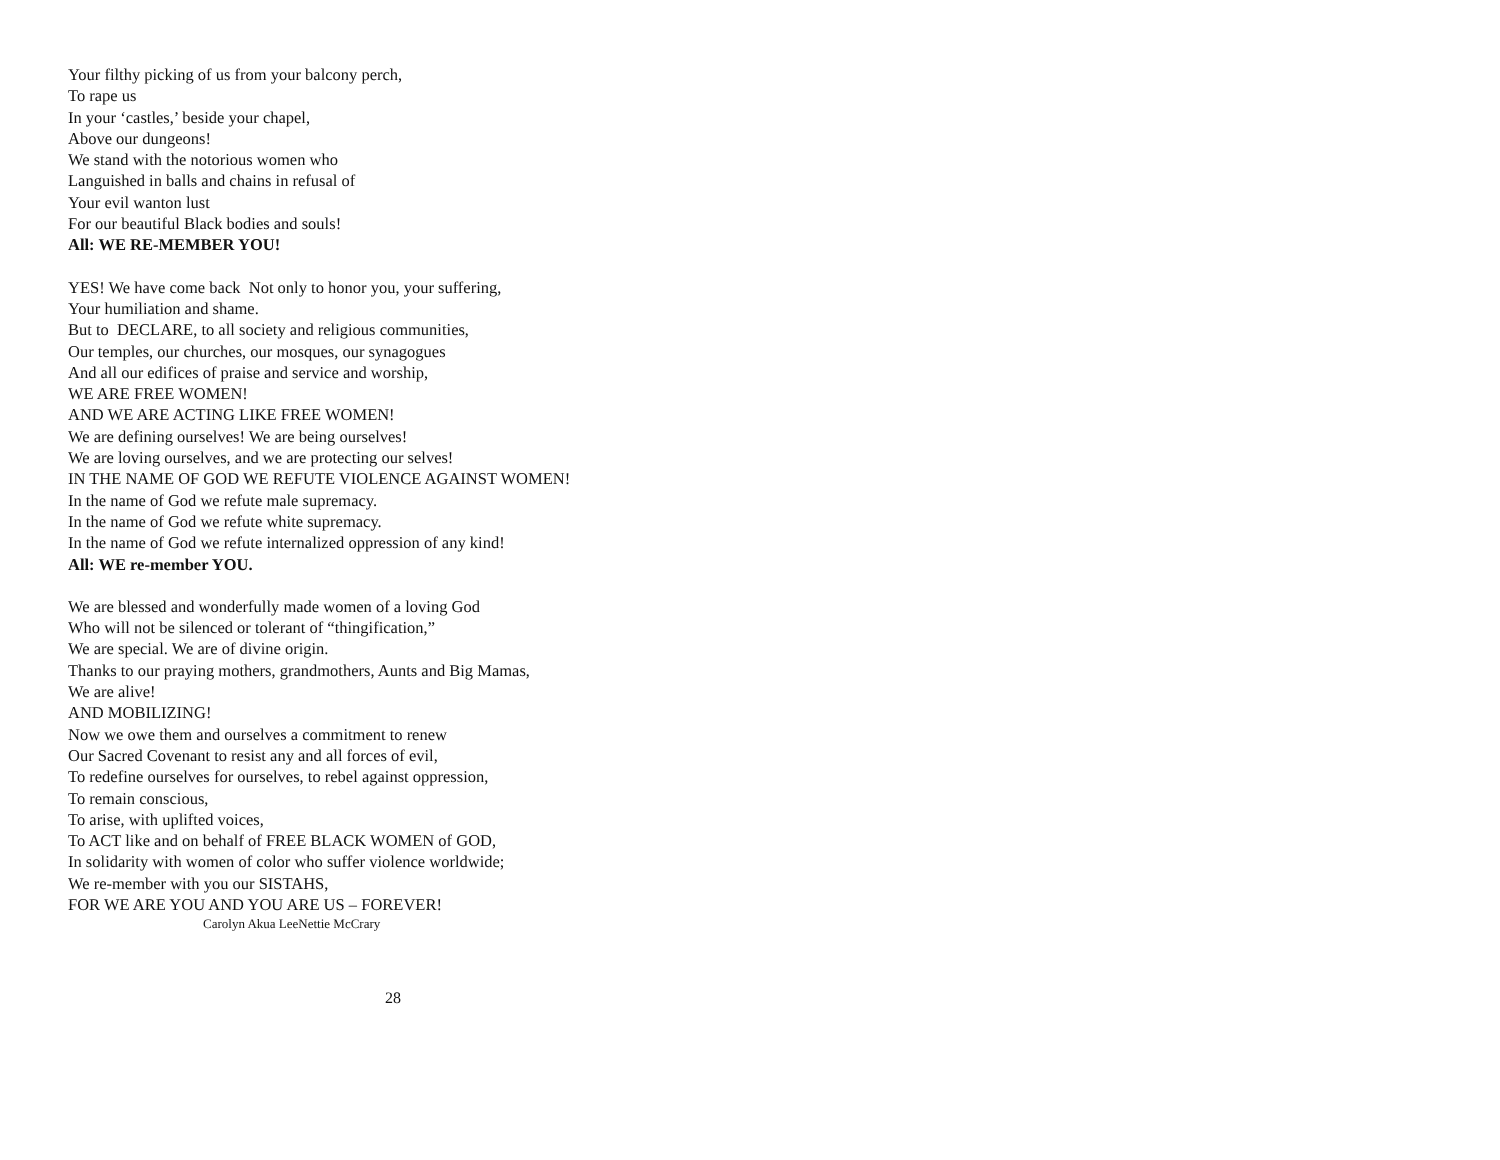Your filthy picking of us from your balcony perch,
To rape us
In your ‘castles,’ beside your chapel,
Above our dungeons!
We stand with the notorious women who
Languished in balls and chains in refusal of
Your evil wanton lust
For our beautiful Black bodies and souls!
All: WE RE-MEMBER YOU!
YES! We have come back Not only to honor you, your suffering,
Your humiliation and shame.
But to DECLARE, to all society and religious communities,
Our temples, our churches, our mosques, our synagogues
And all our edifices of praise and service and worship,
WE ARE FREE WOMEN!
AND WE ARE ACTING LIKE FREE WOMEN!
We are defining ourselves! We are being ourselves!
We are loving ourselves, and we are protecting our selves!
IN THE NAME OF GOD WE REFUTE VIOLENCE AGAINST WOMEN!
In the name of God we refute male supremacy.
In the name of God we refute white supremacy.
In the name of God we refute internalized oppression of any kind!
All: WE re-member YOU.
We are blessed and wonderfully made women of a loving God
Who will not be silenced or tolerant of “thingification,”
We are special. We are of divine origin.
Thanks to our praying mothers, grandmothers, Aunts and Big Mamas,
We are alive!
AND MOBILIZING!
Now we owe them and ourselves a commitment to renew
Our Sacred Covenant to resist any and all forces of evil,
To redefine ourselves for ourselves, to rebel against oppression,
To remain conscious,
To arise, with uplifted voices,
To ACT like and on behalf of FREE BLACK WOMEN of GOD,
In solidarity with women of color who suffer violence worldwide;
We re-member with you our SISTAHS,
FOR WE ARE YOU AND YOU ARE US – FOREVER!
Carolyn Akua LeeNettie McCrary
28